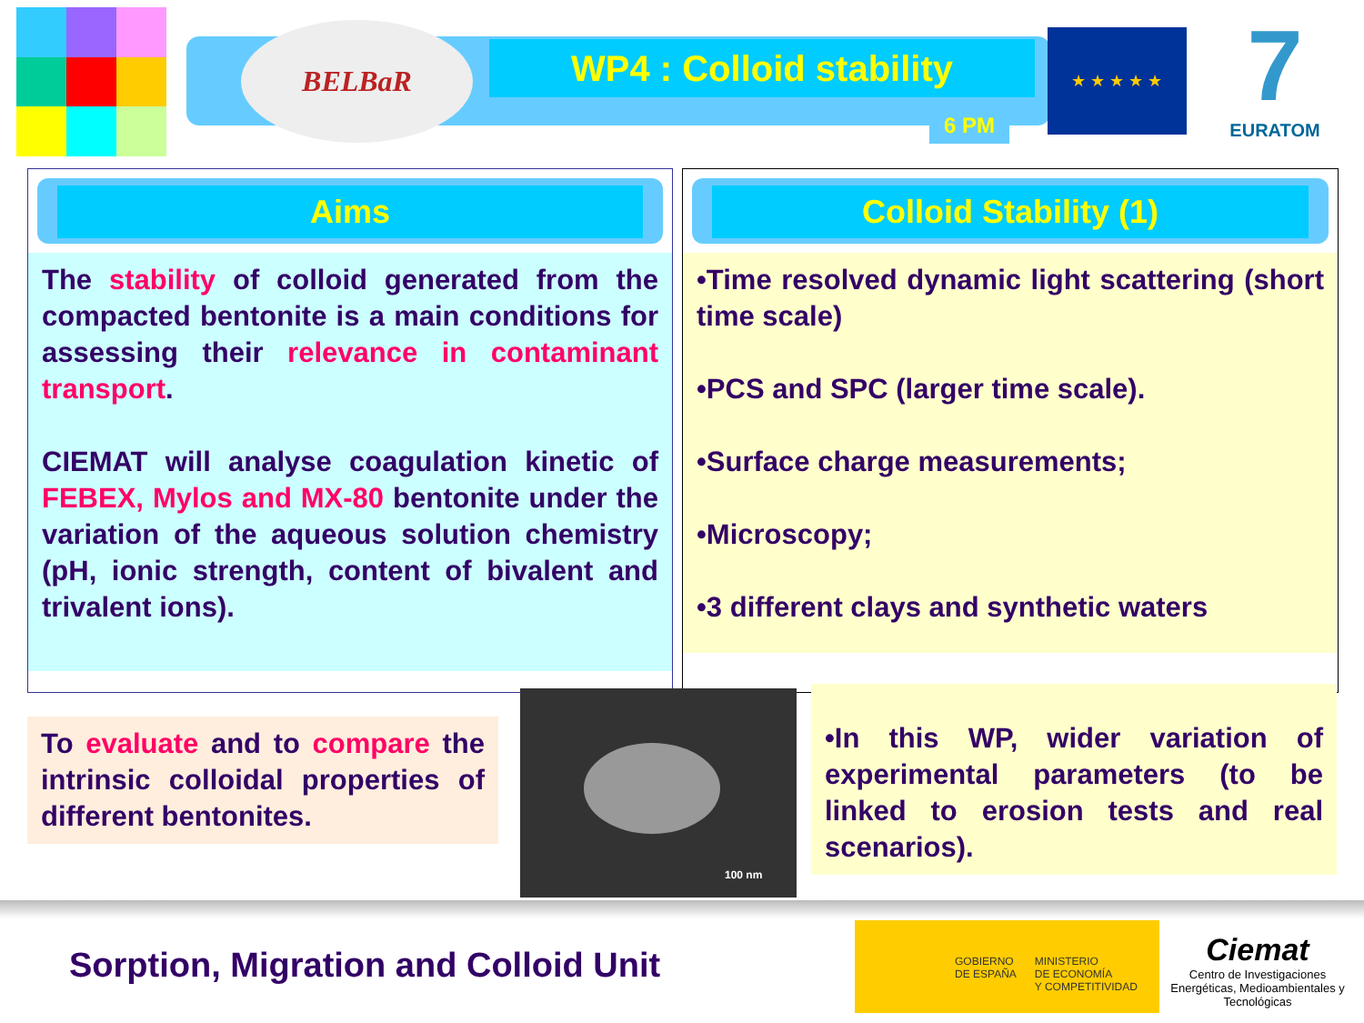BELBaR
WP4 : Colloid stability
6 PM
★ ★ ★ ★ ★
7
EURATOM
Aims
The stability of colloid generated from the compacted bentonite is a main conditions for assessing their relevance in contaminant transport.
CIEMAT will analyse coagulation kinetic of FEBEX, Mylos and MX-80 bentonite under the variation of the aqueous solution chemistry (pH, ionic strength, content of bivalent and trivalent ions).
Colloid Stability (1)
•Time resolved dynamic light scattering (short time scale)
•PCS and SPC (larger time scale).
•Surface charge measurements;
•Microscopy;
•3 different clays and synthetic waters
To evaluate and to compare the intrinsic colloidal properties of different bentonites.
100 nm
•In this WP, wider variation of experimental parameters (to be linked to erosion tests and real scenarios).
Sorption, Migration and Colloid Unit
GOBIERNO
DE ESPAÑA MINISTERIO
DE ECONOMÍA
Y COMPETITIVIDAD
Ciemat
Centro de Investigaciones Energéticas, Medioambientales y Tecnológicas